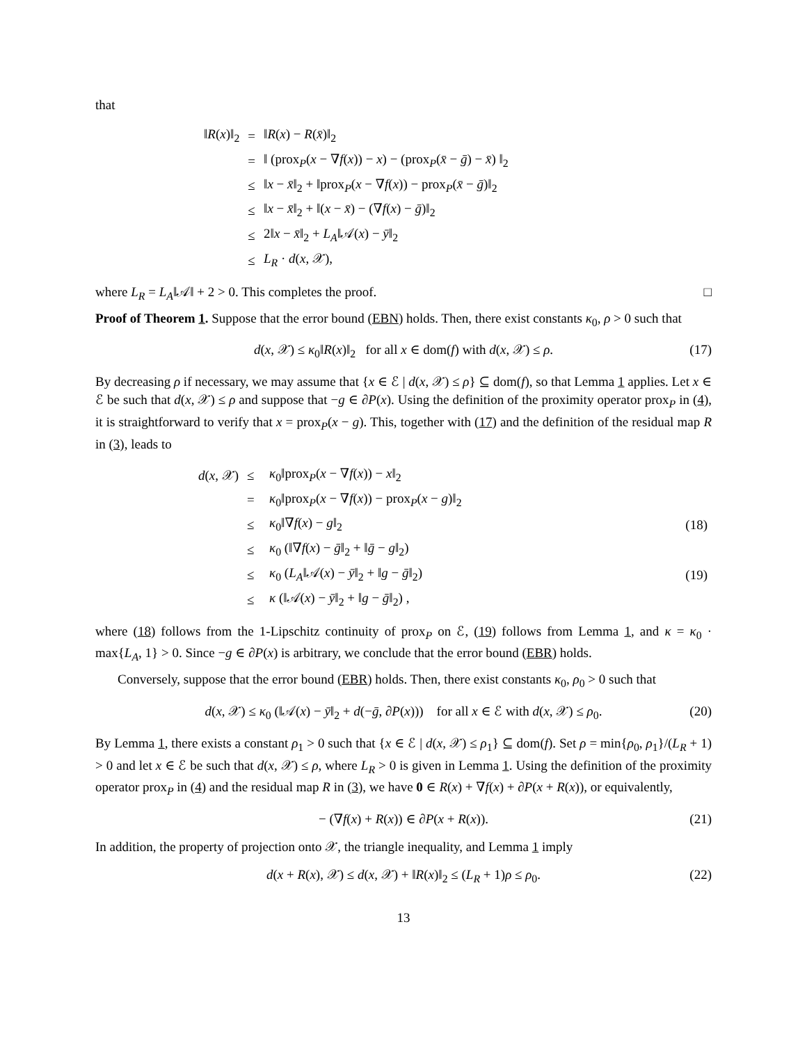that
| ‖ R ( x )‖<sub>2</sub> | = | ‖ R ( x ) − R ( x̄ )‖<sub>2</sub> |
| | = | ‖ (prox<sub>P</sub>( x − ∇ f ( x )) − x ) − (prox<sub>P</sub>( x̄ − ḡ ) − x̄ ) ‖<sub>2</sub> |
| | ≤ | ‖ x − x̄ ‖<sub>2</sub> + ‖prox<sub>P</sub>( x − ∇ f ( x )) − prox<sub>P</sub>( x̄ − ḡ )‖<sub>2</sub> |
| | ≤ | ‖ x − x̄ ‖<sub>2</sub> + ‖( x − x̄ ) − (∇ f ( x ) − ḡ )‖<sub>2</sub> |
| | ≤ | 2‖ x − x̄ ‖<sub>2</sub> + L<sub>A</sub> ‖𝒜( x ) − ȳ ‖<sub>2</sub> |
| | ≤ | L<sub>R</sub> · d ( x , 𝒳), |
where L<sub>R</sub> = L<sub>A</sub>‖𝒜‖ + 2 > 0. This completes the proof. □
Proof of Theorem 1. Suppose that the error bound (EBN) holds. Then, there exist constants κ<sub>0</sub>, ρ > 0 such that
d(x, 𝒳) ≤ κ<sub>0</sub>‖R(x)‖<sub>2</sub> for all x ∈ dom(f) with d(x, 𝒳) ≤ ρ. (17)
By decreasing ρ if necessary, we may assume that {x ∈ ℰ | d(x, 𝒳) ≤ ρ} ⊆ dom(f), so that Lemma 1 applies. Let x ∈ ℰ be such that d(x, 𝒳) ≤ ρ and suppose that −g ∈ ∂P(x). Using the definition of the proximity operator prox<sub>P</sub> in (4), it is straightforward to verify that x = prox<sub>P</sub>(x − g). This, together with (17) and the definition of the residual map R in (3), leads to
| d ( x , 𝒳) | ≤ | κ<sub>0</sub>‖prox<sub>P</sub>( x − ∇ f ( x )) − x ‖<sub>2</sub> | |
| | = | κ<sub>0</sub>‖prox<sub>P</sub>( x − ∇ f ( x )) − prox<sub>P</sub>( x − g )‖<sub>2</sub> | |
| | ≤ | κ<sub>0</sub>‖∇ f ( x ) − g ‖<sub>2</sub> | (18) |
| | ≤ | κ<sub>0</sub> (‖∇ f ( x ) − ḡ ‖<sub>2</sub> + ‖ ḡ − g ‖<sub>2</sub>) | |
| | ≤ | κ<sub>0</sub> ( L<sub>A</sub> ‖𝒜( x ) − ȳ ‖<sub>2</sub> + ‖ g − ḡ ‖<sub>2</sub>) | (19) |
| | ≤ | κ (‖𝒜( x ) − ȳ ‖<sub>2</sub> + ‖ g − ḡ ‖<sub>2</sub>) , | |
where (18) follows from the 1-Lipschitz continuity of prox<sub>P</sub> on ℰ, (19) follows from Lemma 1, and κ = κ<sub>0</sub> · max{L<sub>A</sub>, 1} > 0. Since −g ∈ ∂P(x) is arbitrary, we conclude that the error bound (EBR) holds.
Conversely, suppose that the error bound (EBR) holds. Then, there exist constants κ<sub>0</sub>, ρ<sub>0</sub> > 0 such that
d(x, 𝒳) ≤ κ<sub>0</sub> (‖𝒜(x) − ȳ‖<sub>2</sub> + d(−ḡ, ∂P(x))) for all x ∈ ℰ with d(x, 𝒳) ≤ ρ<sub>0</sub>. (20)
By Lemma 1, there exists a constant ρ<sub>1</sub> > 0 such that {x ∈ ℰ | d(x, 𝒳) ≤ ρ<sub>1</sub>} ⊆ dom(f). Set ρ = min{ρ<sub>0</sub>, ρ<sub>1</sub>}/(L<sub>R</sub> + 1) > 0 and let x ∈ ℰ be such that d(x, 𝒳) ≤ ρ, where L<sub>R</sub> > 0 is given in Lemma 1. Using the definition of the proximity operator prox<sub>P</sub> in (4) and the residual map R in (3), we have 0 ∈ R(x) + ∇f(x) + ∂P(x + R(x)), or equivalently,
− (∇f(x) + R(x)) ∈ ∂P(x + R(x)). (21)
In addition, the property of projection onto 𝒳, the triangle inequality, and Lemma 1 imply
d(x + R(x), 𝒳) ≤ d(x, 𝒳) + ‖R(x)‖<sub>2</sub> ≤ (L<sub>R</sub> + 1)ρ ≤ ρ<sub>0</sub>. (22)
13